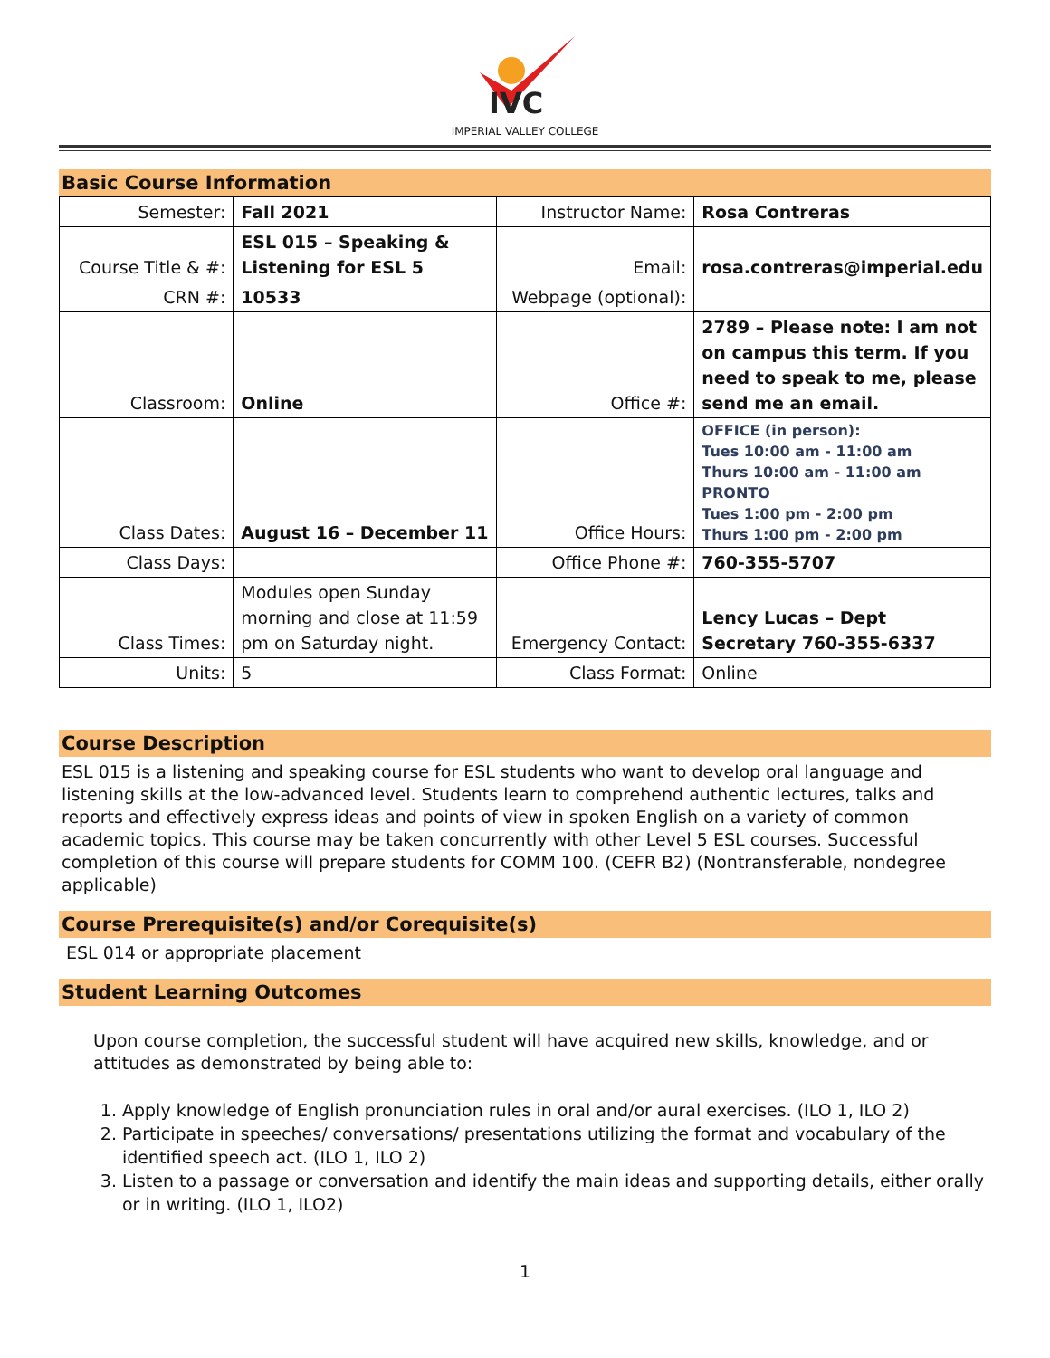IVC
IMPERIAL VALLEY COLLEGE
Basic Course Information
| Semester: | Fall 2021 | Instructor Name: | Rosa Contreras |
| Course Title & #: | ESL 015 – Speaking & Listening for ESL 5 | Email: | rosa.contreras@imperial.edu |
| CRN #: | 10533 | Webpage (optional): | |
| Classroom: | Online | Office #: | 2789 – Please note: I am not on campus this term. If you need to speak to me, please send me an email. |
| Class Dates: | August 16 – December 11 | Office Hours: | OFFICE (in person): Tues 10:00 am - 11:00 am Thurs 10:00 am - 11:00 am PRONTO Tues 1:00 pm - 2:00 pm Thurs 1:00 pm - 2:00 pm |
| Class Days: | | Office Phone #: | 760-355-5707 |
| Class Times: | Modules open Sunday morning and close at 11:59 pm on Saturday night. | Emergency Contact: | Lency Lucas – Dept Secretary 760-355-6337 |
| Units: | 5 | Class Format: | Online |
Course Description
ESL 015 is a listening and speaking course for ESL students who want to develop oral language and listening skills at the low-advanced level. Students learn to comprehend authentic lectures, talks and reports and effectively express ideas and points of view in spoken English on a variety of common academic topics. This course may be taken concurrently with other Level 5 ESL courses. Successful completion of this course will prepare students for COMM 100. (CEFR B2) (Nontransferable, nondegree applicable)
Course Prerequisite(s) and/or Corequisite(s)
ESL 014 or appropriate placement
Student Learning Outcomes
Upon course completion, the successful student will have acquired new skills, knowledge, and or attitudes as demonstrated by being able to:
1. Apply knowledge of English pronunciation rules in oral and/or aural exercises. (ILO 1, ILO 2)
2. Participate in speeches/ conversations/ presentations utilizing the format and vocabulary of the identified speech act. (ILO 1, ILO 2)
3. Listen to a passage or conversation and identify the main ideas and supporting details, either orally or in writing. (ILO 1, ILO2)
1